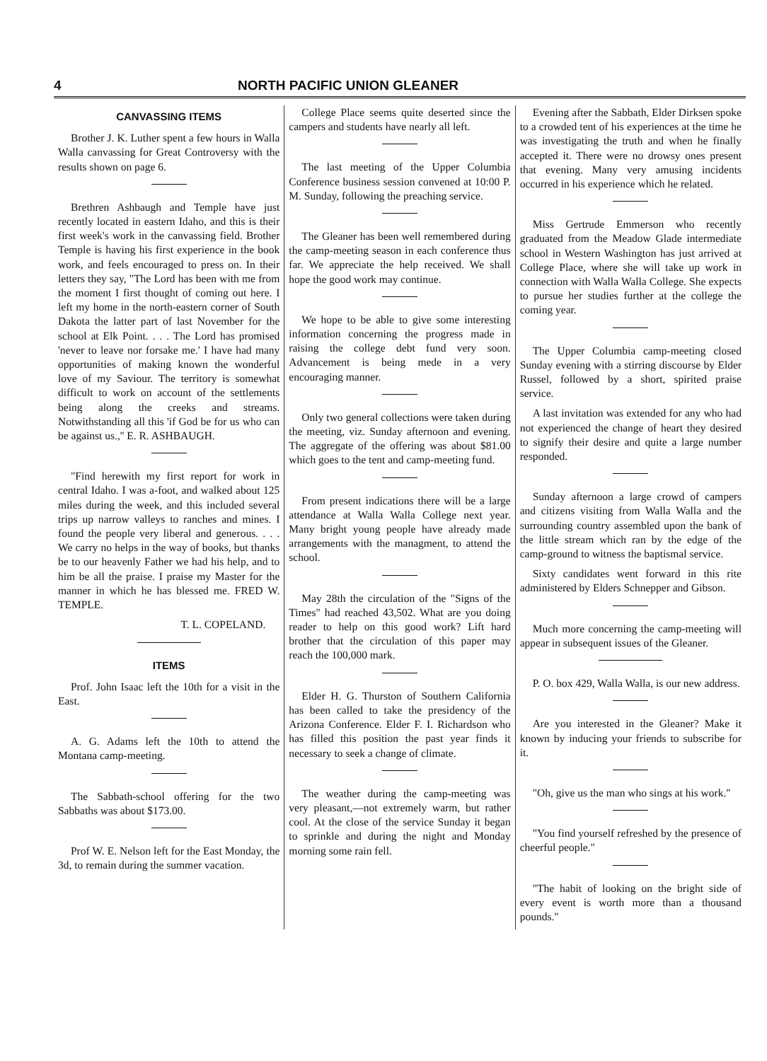4 NORTH PACIFIC UNION GLEANER
CANVASSING ITEMS
Brother J. K. Luther spent a few hours in Walla Walla canvassing for Great Controversy with the results shown on page 6.
Brethren Ashbaugh and Temple have just recently located in eastern Idaho, and this is their first week's work in the canvassing field. Brother Temple is having his first experience in the book work, and feels encouraged to press on. In their letters they say, "The Lord has been with me from the moment I first thought of coming out here. I left my home in the north-eastern corner of South Dakota the latter part of last November for the school at Elk Point. . . . The Lord has promised 'never to leave nor forsake me.' I have had many opportunities of making known the wonderful love of my Saviour. The territory is somewhat difficult to work on account of the settlements being along the creeks and streams. Notwithstanding all this 'if God be for us who can be against us.,'' E. R. ASHBAUGH.
"Find herewith my first report for work in central Idaho. I was a-foot, and walked about 125 miles during the week, and this included several trips up narrow valleys to ranches and mines. I found the people very liberal and generous. . . . We carry no helps in the way of books, but thanks be to our heavenly Father we had his help, and to him be all the praise. I praise my Master for the manner in which he has blessed me. FRED W. TEMPLE.
T. L. COPELAND.
ITEMS
Prof. John Isaac left the 10th for a visit in the East.
A. G. Adams left the 10th to attend the Montana camp-meeting.
The Sabbath-school offering for the two Sabbaths was about $173.00.
Prof W. E. Nelson left for the East Monday, the 3d, to remain during the summer vacation.
College Place seems quite deserted since the campers and students have nearly all left.
The last meeting of the Upper Columbia Conference business session convened at 10:00 P. M. Sunday, following the preaching service.
The Gleaner has been well remembered during the camp-meeting season in each conference thus far. We appreciate the help received. We shall hope the good work may continue.
We hope to be able to give some interesting information concerning the progress made in raising the college debt fund very soon. Advancement is being mede in a very encouraging manner.
Only two general collections were taken during the meeting, viz. Sunday afternoon and evening. The aggregate of the offering was about $81.00 which goes to the tent and camp-meeting fund.
From present indications there will be a large attendance at Walla Walla College next year. Many bright young people have already made arrangements with the managment, to attend the school.
May 28th the circulation of the "Signs of the Times" had reached 43,502. What are you doing reader to help on this good work? Lift hard brother that the circulation of this paper may reach the 100,000 mark.
Elder H. G. Thurston of Southern California has been called to take the presidency of the Arizona Conference. Elder F. I. Richardson who has filled this position the past year finds it necessary to seek a change of climate.
The weather during the camp-meeting was very pleasant,—not extremely warm, but rather cool. At the close of the service Sunday it began to sprinkle and during the night and Monday morning some rain fell.
Evening after the Sabbath, Elder Dirksen spoke to a crowded tent of his experiences at the time he was investigating the truth and when he finally accepted it. There were no drowsy ones present that evening. Many very amusing incidents occurred in his experience which he related.
Miss Gertrude Emmerson who recently graduated from the Meadow Glade intermediate school in Western Washington has just arrived at College Place, where she will take up work in connection with Walla Walla College. She expects to pursue her studies further at the college the coming year.
The Upper Columbia camp-meeting closed Sunday evening with a stirring discourse by Elder Russel, followed by a short, spirited praise service.
A last invitation was extended for any who had not experienced the change of heart they desired to signify their desire and quite a large number responded.
Sunday afternoon a large crowd of campers and citizens visiting from Walla Walla and the surrounding country assembled upon the bank of the little stream which ran by the edge of the camp-ground to witness the baptismal service.
Sixty candidates went forward in this rite administered by Elders Schnepper and Gibson.
Much more concerning the camp-meeting will appear in subsequent issues of the Gleaner.
P. O. box 429, Walla Walla, is our new address.
Are you interested in the Gleaner? Make it known by inducing your friends to subscribe for it.
"Oh, give us the man who sings at his work."
"You find yourself refreshed by the presence of cheerful people."
"The habit of looking on the bright side of every event is worth more than a thousand pounds."